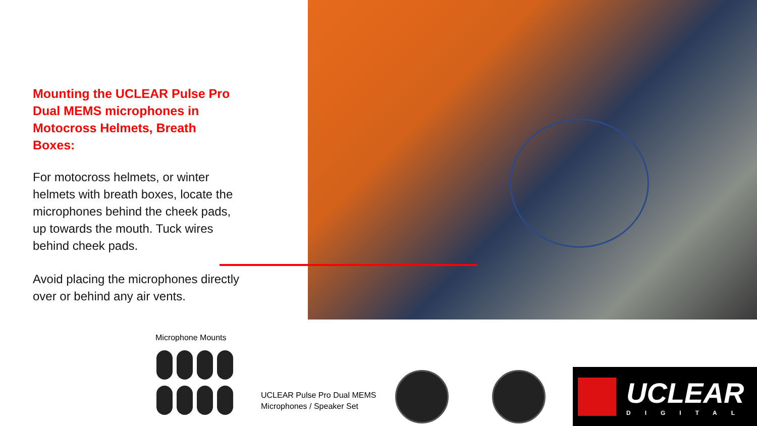Mounting the UCLEAR Pulse Pro Dual MEMS microphones in Motocross Helmets, Breath Boxes:
For motocross helmets, or winter helmets with breath boxes, locate the microphones behind the cheek pads, up towards the mouth. Tuck wires behind cheek pads.
Avoid placing the microphones directly over or behind any air vents.
Microphone Mounts
UCLEAR Pulse Pro Dual MEMS
Microphones / Speaker Set
UCLEAR
DIGITAL